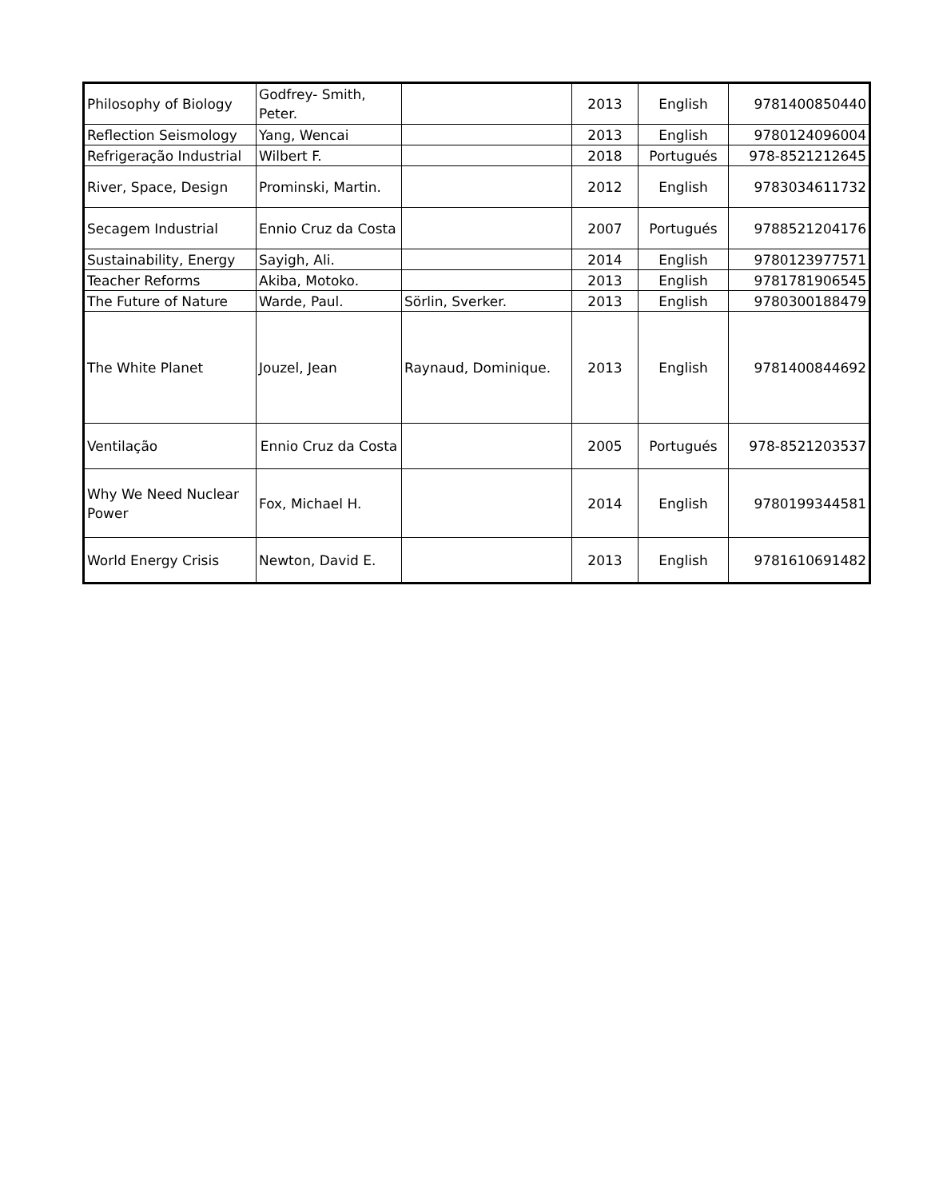| Philosophy of Biology | Godfrey- Smith, Peter. | | 2013 | English | 9781400850440 |
| Reflection Seismology | Yang, Wencai | | 2013 | English | 9780124096004 |
| Refrigeração Industrial | Wilbert F. | | 2018 | Portugués | 978-8521212645 |
| River, Space, Design | Prominski, Martin. | | 2012 | English | 9783034611732 |
| Secagem Industrial | Ennio Cruz da Costa | | 2007 | Portugués | 9788521204176 |
| Sustainability, Energy | Sayigh, Ali. | | 2014 | English | 9780123977571 |
| Teacher Reforms | Akiba, Motoko. | | 2013 | English | 9781781906545 |
| The Future of Nature | Warde, Paul. | Sörlin, Sverker. | 2013 | English | 9780300188479 |
| The White Planet | Jouzel, Jean | Raynaud, Dominique. | 2013 | English | 9781400844692 |
| Ventilação | Ennio Cruz da Costa | | 2005 | Portugués | 978-8521203537 |
| Why We Need Nuclear Power | Fox, Michael H. | | 2014 | English | 9780199344581 |
| World Energy Crisis | Newton, David E. | | 2013 | English | 9781610691482 |